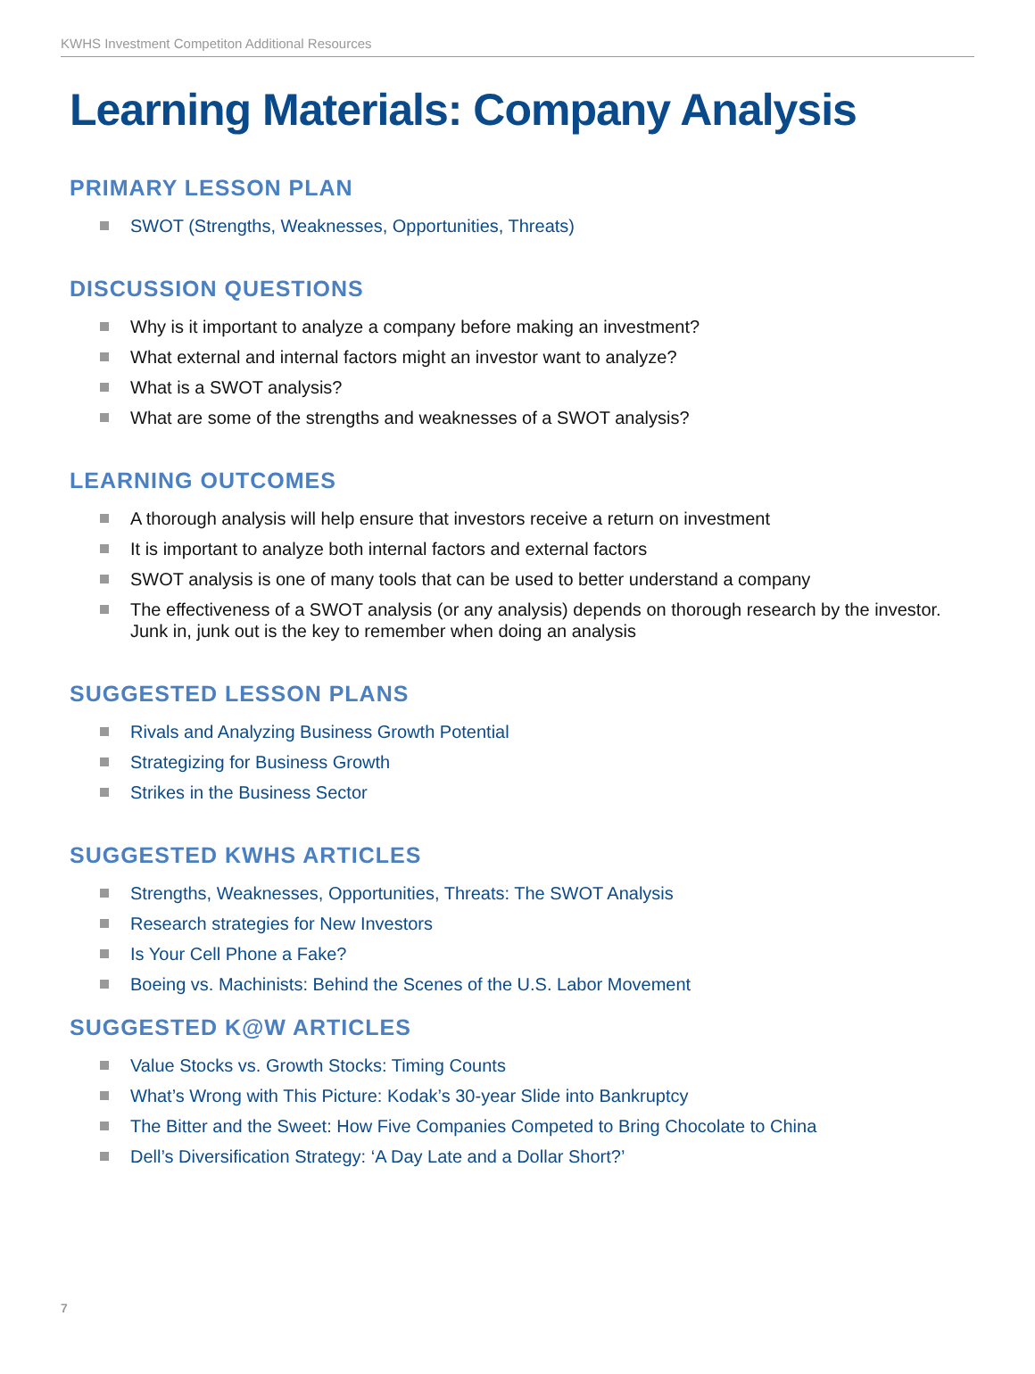KWHS Investment Competiton Additional Resources
Learning Materials: Company Analysis
PRIMARY LESSON PLAN
SWOT (Strengths, Weaknesses, Opportunities, Threats)
DISCUSSION QUESTIONS
Why is it important to analyze a company before making an investment?
What external and internal factors might an investor want to analyze?
What is a SWOT analysis?
What are some of the strengths and weaknesses of a SWOT analysis?
LEARNING OUTCOMES
A thorough analysis will help ensure that investors receive a return on investment
It is important to analyze both internal factors and external factors
SWOT analysis is one of many tools that can be used to better understand a company
The effectiveness of a SWOT analysis (or any analysis) depends on thorough research by the investor. Junk in, junk out is the key to remember when doing an analysis
SUGGESTED LESSON PLANS
Rivals and Analyzing Business Growth Potential
Strategizing for Business Growth
Strikes in the Business Sector
SUGGESTED KWHS ARTICLES
Strengths, Weaknesses, Opportunities, Threats: The SWOT Analysis
Research strategies for New Investors
Is Your Cell Phone a Fake?
Boeing vs. Machinists: Behind the Scenes of the U.S. Labor Movement
SUGGESTED K@W ARTICLES
Value Stocks vs. Growth Stocks: Timing Counts
What’s Wrong with This Picture: Kodak’s 30-year Slide into Bankruptcy
The Bitter and the Sweet: How Five Companies Competed to Bring Chocolate to China
Dell’s Diversification Strategy: ‘A Day Late and a Dollar Short?’
7